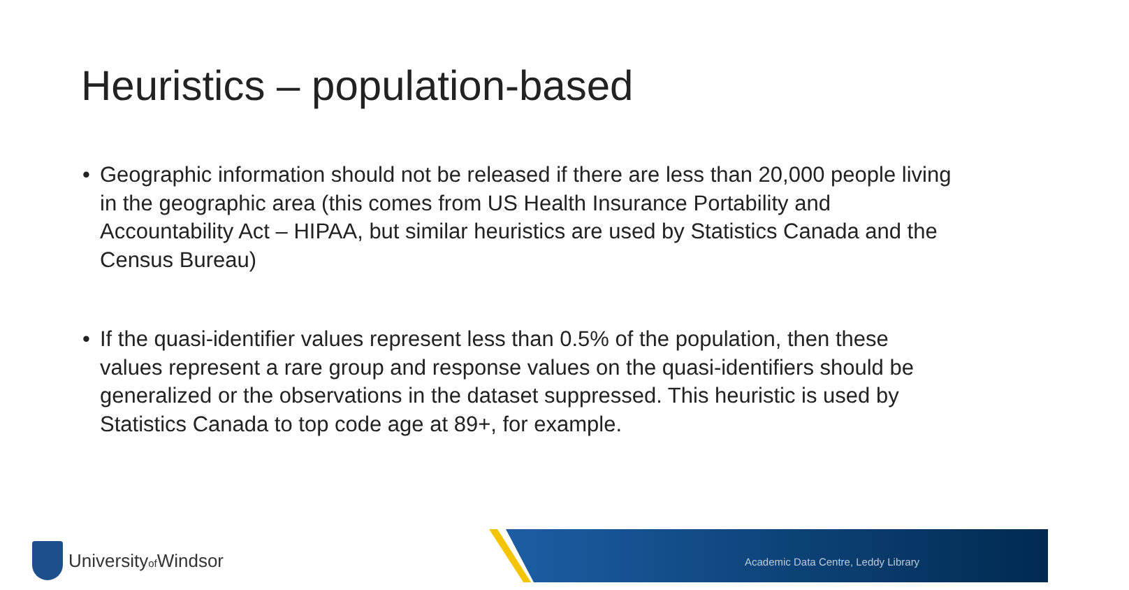Heuristics – population-based
• Geographic information should not be released if there are less than 20,000 people living in the geographic area (this comes from US Health Insurance Portability and Accountability Act – HIPAA, but similar heuristics are used by Statistics Canada and the Census Bureau)
• If the quasi-identifier values represent less than 0.5% of the population, then these values represent a rare group and response values on the quasi-identifiers should be generalized or the observations in the dataset suppressed. This heuristic is used by Statistics Canada to top code age at 89+, for example.
Universityof Windsor
Academic Data Centre, Leddy Library